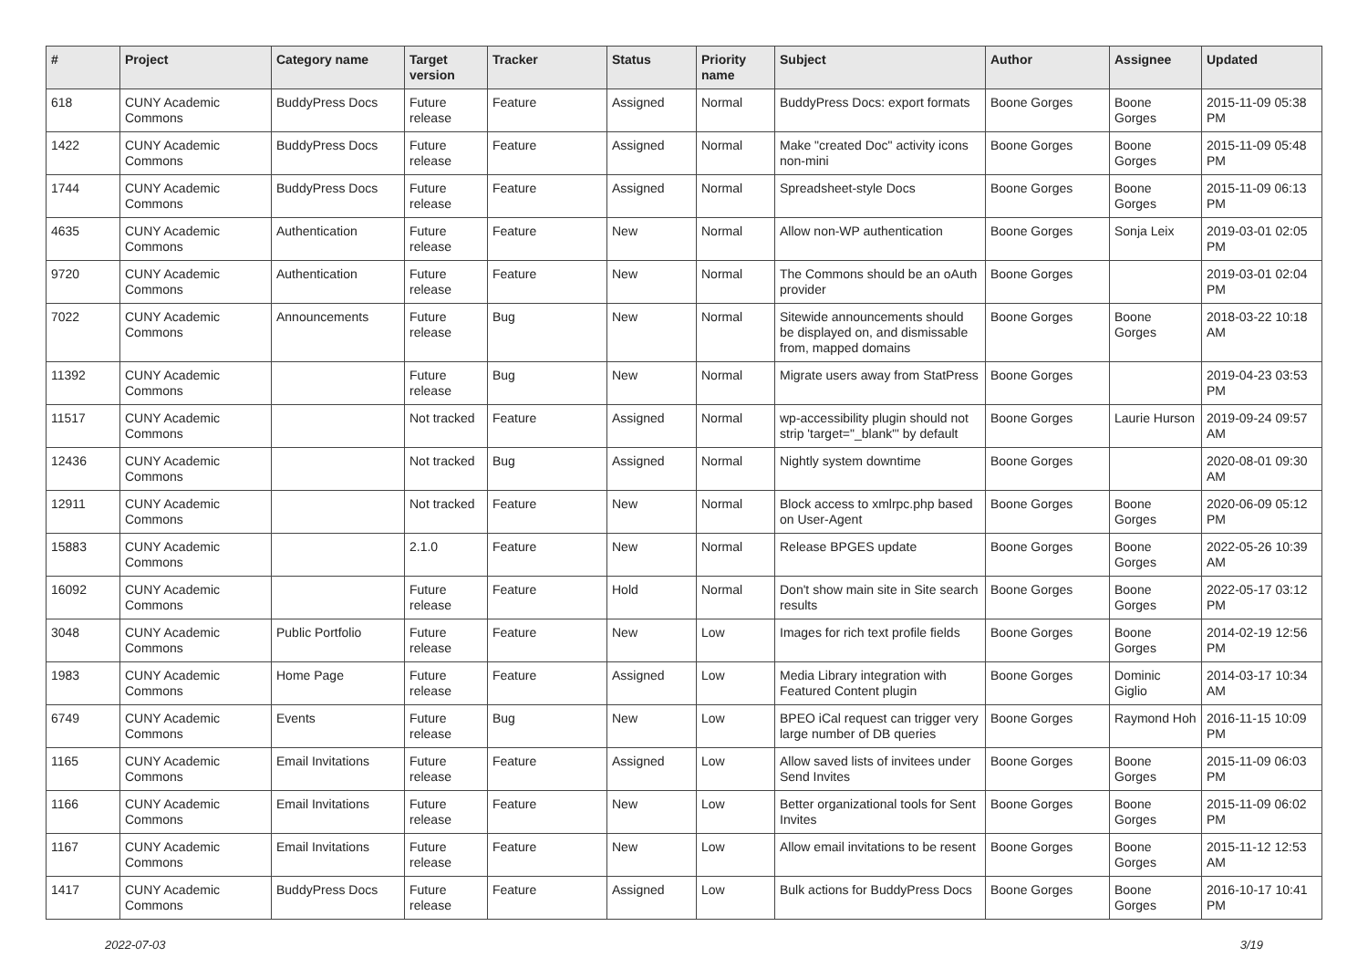| # | Project | Category name | Target version | Tracker | Status | Priority name | Subject | Author | Assignee | Updated |
| --- | --- | --- | --- | --- | --- | --- | --- | --- | --- | --- |
| 618 | CUNY Academic Commons | BuddyPress Docs | Future release | Feature | Assigned | Normal | BuddyPress Docs: export formats | Boone Gorges | Boone Gorges | 2015-11-09 05:38 PM |
| 1422 | CUNY Academic Commons | BuddyPress Docs | Future release | Feature | Assigned | Normal | Make "created Doc" activity icons non-mini | Boone Gorges | Boone Gorges | 2015-11-09 05:48 PM |
| 1744 | CUNY Academic Commons | BuddyPress Docs | Future release | Feature | Assigned | Normal | Spreadsheet-style Docs | Boone Gorges | Boone Gorges | 2015-11-09 06:13 PM |
| 4635 | CUNY Academic Commons | Authentication | Future release | Feature | New | Normal | Allow non-WP authentication | Boone Gorges | Sonja Leix | 2019-03-01 02:05 PM |
| 9720 | CUNY Academic Commons | Authentication | Future release | Feature | New | Normal | The Commons should be an oAuth provider | Boone Gorges | | 2019-03-01 02:04 PM |
| 7022 | CUNY Academic Commons | Announcements | Future release | Bug | New | Normal | Sitewide announcements should be displayed on, and dismissable from, mapped domains | Boone Gorges | Boone Gorges | 2018-03-22 10:18 AM |
| 11392 | CUNY Academic Commons | | Future release | Bug | New | Normal | Migrate users away from StatPress | Boone Gorges | | 2019-04-23 03:53 PM |
| 11517 | CUNY Academic Commons | | Not tracked | Feature | Assigned | Normal | wp-accessibility plugin should not strip 'target="_blank"' by default | Boone Gorges | Laurie Hurson | 2019-09-24 09:57 AM |
| 12436 | CUNY Academic Commons | | Not tracked | Bug | Assigned | Normal | Nightly system downtime | Boone Gorges | | 2020-08-01 09:30 AM |
| 12911 | CUNY Academic Commons | | Not tracked | Feature | New | Normal | Block access to xmlrpc.php based on User-Agent | Boone Gorges | Boone Gorges | 2020-06-09 05:12 PM |
| 15883 | CUNY Academic Commons | | 2.1.0 | Feature | New | Normal | Release BPGES update | Boone Gorges | Boone Gorges | 2022-05-26 10:39 AM |
| 16092 | CUNY Academic Commons | | Future release | Feature | Hold | Normal | Don't show main site in Site search results | Boone Gorges | Boone Gorges | 2022-05-17 03:12 PM |
| 3048 | CUNY Academic Commons | Public Portfolio | Future release | Feature | New | Low | Images for rich text profile fields | Boone Gorges | Boone Gorges | 2014-02-19 12:56 PM |
| 1983 | CUNY Academic Commons | Home Page | Future release | Feature | Assigned | Low | Media Library integration with Featured Content plugin | Boone Gorges | Dominic Giglio | 2014-03-17 10:34 AM |
| 6749 | CUNY Academic Commons | Events | Future release | Bug | New | Low | BPEO iCal request can trigger very large number of DB queries | Boone Gorges | Raymond Hoh | 2016-11-15 10:09 PM |
| 1165 | CUNY Academic Commons | Email Invitations | Future release | Feature | Assigned | Low | Allow saved lists of invitees under Send Invites | Boone Gorges | Boone Gorges | 2015-11-09 06:03 PM |
| 1166 | CUNY Academic Commons | Email Invitations | Future release | Feature | New | Low | Better organizational tools for Sent Invites | Boone Gorges | Boone Gorges | 2015-11-09 06:02 PM |
| 1167 | CUNY Academic Commons | Email Invitations | Future release | Feature | New | Low | Allow email invitations to be resent | Boone Gorges | Boone Gorges | 2015-11-12 12:53 AM |
| 1417 | CUNY Academic Commons | BuddyPress Docs | Future release | Feature | Assigned | Low | Bulk actions for BuddyPress Docs | Boone Gorges | Boone Gorges | 2016-10-17 10:41 PM |
2022-07-03 3/19